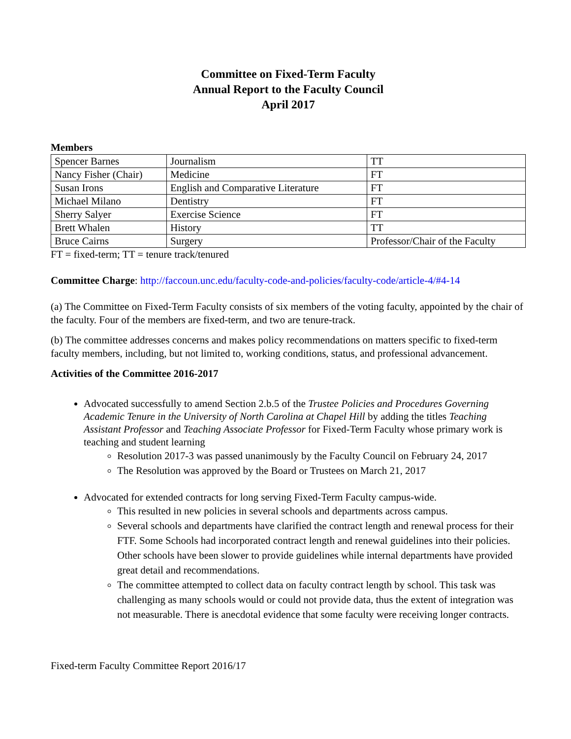Committee on Fixed-Term Faculty
Annual Report to the Faculty Council
April 2017
Members
| Spencer Barnes | Journalism | TT |
| Nancy Fisher (Chair) | Medicine | FT |
| Susan Irons | English and Comparative Literature | FT |
| Michael Milano | Dentistry | FT |
| Sherry Salyer | Exercise Science | FT |
| Brett Whalen | History | TT |
| Bruce Cairns | Surgery | Professor/Chair of the Faculty |
FT = fixed-term; TT = tenure track/tenured
Committee Charge: http://faccoun.unc.edu/faculty-code-and-policies/faculty-code/article-4/#4-14
(a) The Committee on Fixed-Term Faculty consists of six members of the voting faculty, appointed by the chair of the faculty. Four of the members are fixed-term, and two are tenure-track.
(b) The committee addresses concerns and makes policy recommendations on matters specific to fixed-term faculty members, including, but not limited to, working conditions, status, and professional advancement.
Activities of the Committee 2016-2017
Advocated successfully to amend Section 2.b.5 of the Trustee Policies and Procedures Governing Academic Tenure in the University of North Carolina at Chapel Hill by adding the titles Teaching Assistant Professor and Teaching Associate Professor for Fixed-Term Faculty whose primary work is teaching and student learning
Resolution 2017-3 was passed unanimously by the Faculty Council on February 24, 2017
The Resolution was approved by the Board or Trustees on March 21, 2017
Advocated for extended contracts for long serving Fixed-Term Faculty campus-wide.
This resulted in new policies in several schools and departments across campus.
Several schools and departments have clarified the contract length and renewal process for their FTF. Some Schools had incorporated contract length and renewal guidelines into their policies. Other schools have been slower to provide guidelines while internal departments have provided great detail and recommendations.
The committee attempted to collect data on faculty contract length by school. This task was challenging as many schools would or could not provide data, thus the extent of integration was not measurable. There is anecdotal evidence that some faculty were receiving longer contracts.
Fixed-term Faculty Committee Report 2016/17